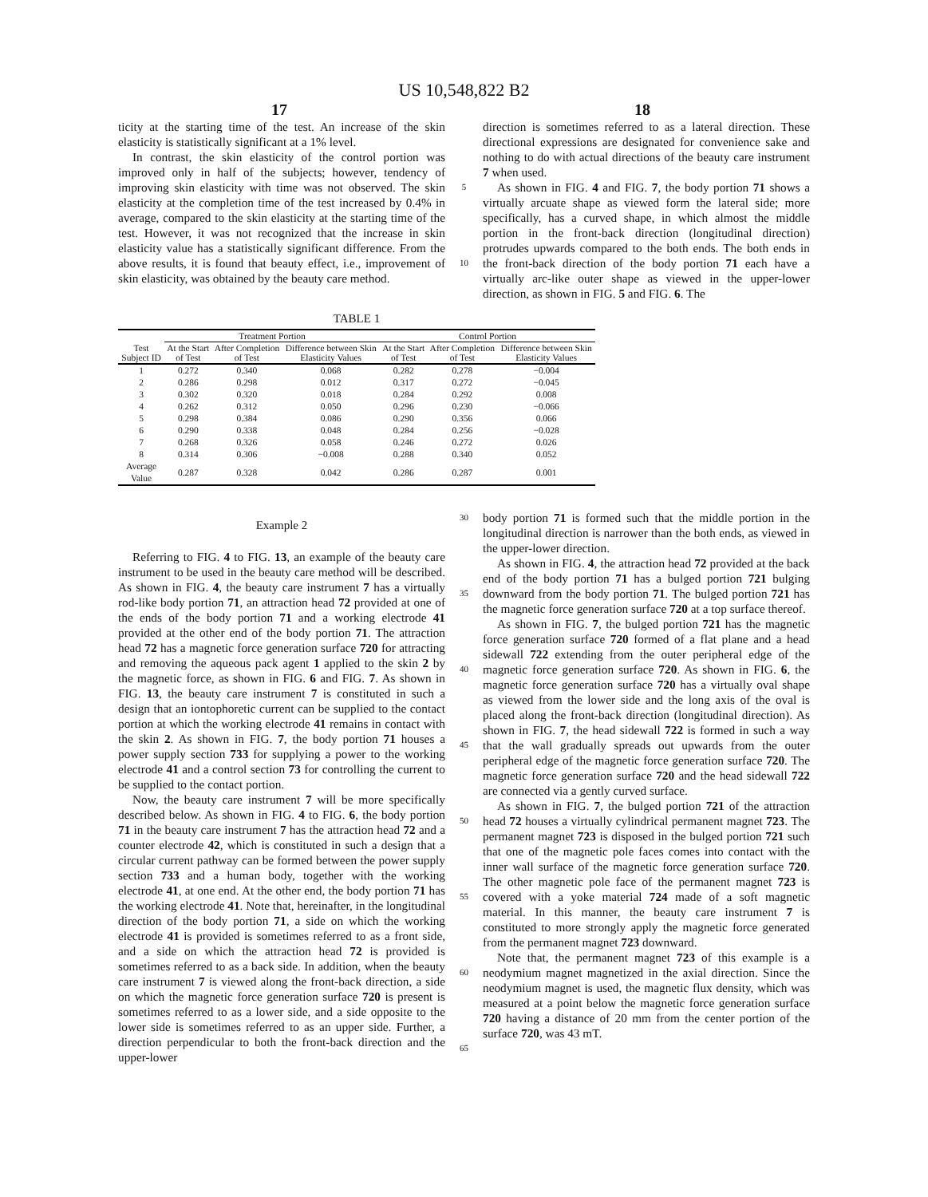US 10,548,822 B2
17 18
ticity at the starting time of the test. An increase of the skin elasticity is statistically significant at a 1% level.
In contrast, the skin elasticity of the control portion was improved only in half of the subjects; however, tendency of improving skin elasticity with time was not observed. The skin elasticity at the completion time of the test increased by 0.4% in average, compared to the skin elasticity at the starting time of the test. However, it was not recognized that the increase in skin elasticity value has a statistically significant difference. From the above results, it is found that beauty effect, i.e., improvement of skin elasticity, was obtained by the beauty care method.
5
10
direction is sometimes referred to as a lateral direction. These directional expressions are designated for convenience sake and nothing to do with actual directions of the beauty care instrument 7 when used.
As shown in FIG. 4 and FIG. 7, the body portion 71 shows a virtually arcuate shape as viewed form the lateral side; more specifically, has a curved shape, in which almost the middle portion in the front-back direction (longitudinal direction) protrudes upwards compared to the both ends. The both ends in the front-back direction of the body portion 71 each have a virtually arc-like outer shape as viewed in the upper-lower direction, as shown in FIG. 5 and FIG. 6. The
TABLE 1
| | Treatment Portion | | | Control Portion | | |
| --- | --- | --- | --- | --- | --- | --- |
| Test Subject ID | At the Start of Test | After Completion of Test | Difference between Skin Elasticity Values | At the Start of Test | After Completion of Test | Difference between Skin Elasticity Values |
| 1 | 0.272 | 0.340 | 0.068 | 0.282 | 0.278 | −0.004 |
| 2 | 0.286 | 0.298 | 0.012 | 0.317 | 0.272 | −0.045 |
| 3 | 0.302 | 0.320 | 0.018 | 0.284 | 0.292 | 0.008 |
| 4 | 0.262 | 0.312 | 0.050 | 0.296 | 0.230 | −0.066 |
| 5 | 0.298 | 0.384 | 0.086 | 0.290 | 0.356 | 0.066 |
| 6 | 0.290 | 0.338 | 0.048 | 0.284 | 0.256 | −0.028 |
| 7 | 0.268 | 0.326 | 0.058 | 0.246 | 0.272 | 0.026 |
| 8 | 0.314 | 0.306 | −0.008 | 0.288 | 0.340 | 0.052 |
| Average Value | 0.287 | 0.328 | 0.042 | 0.286 | 0.287 | 0.001 |
Example 2
Referring to FIG. 4 to FIG. 13, an example of the beauty care instrument to be used in the beauty care method will be described. As shown in FIG. 4, the beauty care instrument 7 has a virtually rod-like body portion 71, an attraction head 72 provided at one of the ends of the body portion 71 and a working electrode 41 provided at the other end of the body portion 71. The attraction head 72 has a magnetic force generation surface 720 for attracting and removing the aqueous pack agent 1 applied to the skin 2 by the magnetic force, as shown in FIG. 6 and FIG. 7. As shown in FIG. 13, the beauty care instrument 7 is constituted in such a design that an iontophoretic current can be supplied to the contact portion at which the working electrode 41 remains in contact with the skin 2. As shown in FIG. 7, the body portion 71 houses a power supply section 733 for supplying a power to the working electrode 41 and a control section 73 for controlling the current to be supplied to the contact portion.
Now, the beauty care instrument 7 will be more specifically described below. As shown in FIG. 4 to FIG. 6, the body portion 71 in the beauty care instrument 7 has the attraction head 72 and a counter electrode 42, which is constituted in such a design that a circular current pathway can be formed between the power supply section 733 and a human body, together with the working electrode 41, at one end. At the other end, the body portion 71 has the working electrode 41. Note that, hereinafter, in the longitudinal direction of the body portion 71, a side on which the working electrode 41 is provided is sometimes referred to as a front side, and a side on which the attraction head 72 is provided is sometimes referred to as a back side. In addition, when the beauty care instrument 7 is viewed along the front-back direction, a side on which the magnetic force generation surface 720 is present is sometimes referred to as a lower side, and a side opposite to the lower side is sometimes referred to as an upper side. Further, a direction perpendicular to both the front-back direction and the upper-lower
30
35
40
45
50
55
60
65
body portion 71 is formed such that the middle portion in the longitudinal direction is narrower than the both ends, as viewed in the upper-lower direction.
As shown in FIG. 4, the attraction head 72 provided at the back end of the body portion 71 has a bulged portion 721 bulging downward from the body portion 71. The bulged portion 721 has the magnetic force generation surface 720 at a top surface thereof.
As shown in FIG. 7, the bulged portion 721 has the magnetic force generation surface 720 formed of a flat plane and a head sidewall 722 extending from the outer peripheral edge of the magnetic force generation surface 720. As shown in FIG. 6, the magnetic force generation surface 720 has a virtually oval shape as viewed from the lower side and the long axis of the oval is placed along the front-back direction (longitudinal direction). As shown in FIG. 7, the head sidewall 722 is formed in such a way that the wall gradually spreads out upwards from the outer peripheral edge of the magnetic force generation surface 720. The magnetic force generation surface 720 and the head sidewall 722 are connected via a gently curved surface.
As shown in FIG. 7, the bulged portion 721 of the attraction head 72 houses a virtually cylindrical permanent magnet 723. The permanent magnet 723 is disposed in the bulged portion 721 such that one of the magnetic pole faces comes into contact with the inner wall surface of the magnetic force generation surface 720. The other magnetic pole face of the permanent magnet 723 is covered with a yoke material 724 made of a soft magnetic material. In this manner, the beauty care instrument 7 is constituted to more strongly apply the magnetic force generated from the permanent magnet 723 downward.
Note that, the permanent magnet 723 of this example is a neodymium magnet magnetized in the axial direction. Since the neodymium magnet is used, the magnetic flux density, which was measured at a point below the magnetic force generation surface 720 having a distance of 20 mm from the center portion of the surface 720, was 43 mT.